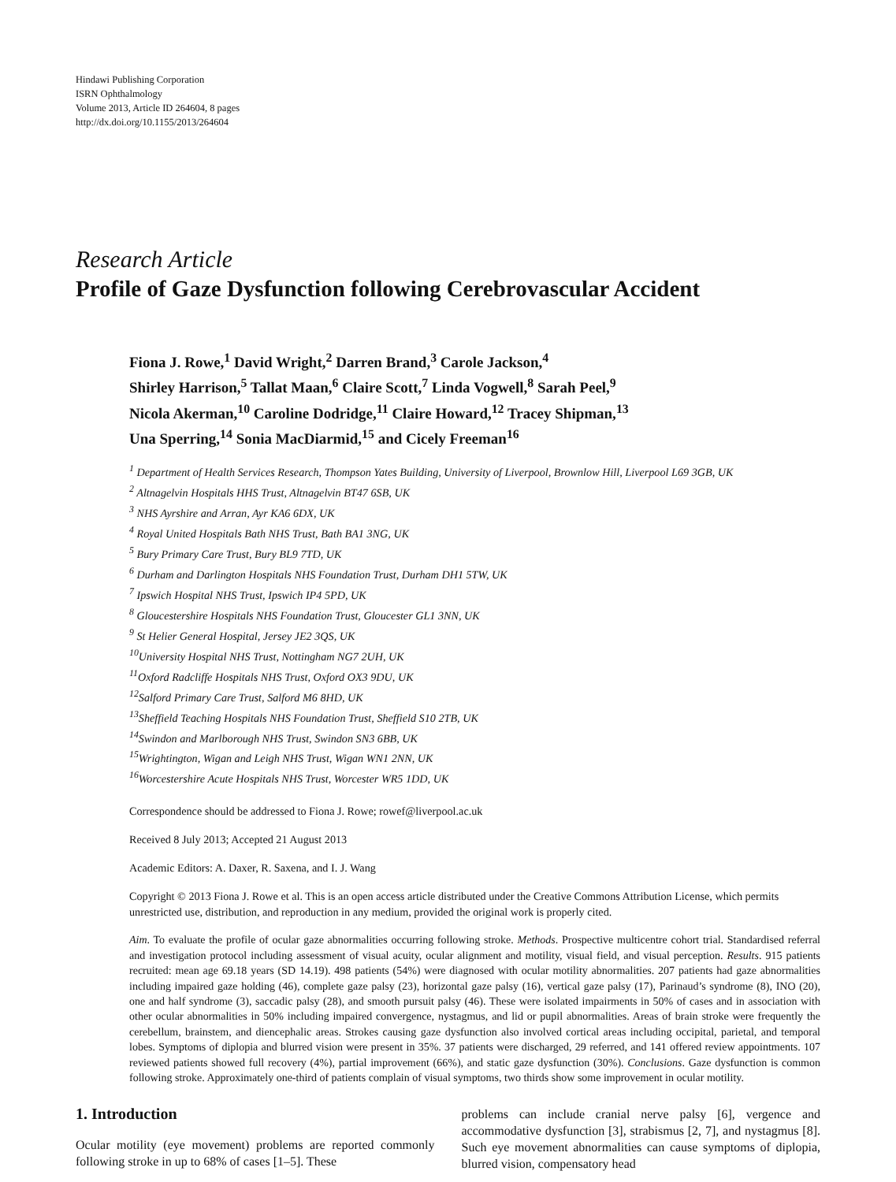Hindawi Publishing Corporation
ISRN Ophthalmology
Volume 2013, Article ID 264604, 8 pages
http://dx.doi.org/10.1155/2013/264604
Research Article
Profile of Gaze Dysfunction following Cerebrovascular Accident
Fiona J. Rowe,<sup>1</sup> David Wright,<sup>2</sup> Darren Brand,<sup>3</sup> Carole Jackson,<sup>4</sup>
Shirley Harrison,<sup>5</sup> Tallat Maan,<sup>6</sup> Claire Scott,<sup>7</sup> Linda Vogwell,<sup>8</sup> Sarah Peel,<sup>9</sup>
Nicola Akerman,<sup>10</sup> Caroline Dodridge,<sup>11</sup> Claire Howard,<sup>12</sup> Tracey Shipman,<sup>13</sup>
Una Sperring,<sup>14</sup> Sonia MacDiarmid,<sup>15</sup> and Cicely Freeman<sup>16</sup>
<sup>1</sup> Department of Health Services Research, Thompson Yates Building, University of Liverpool, Brownlow Hill, Liverpool L69 3GB, UK
<sup>2</sup> Altnagelvin Hospitals HHS Trust, Altnagelvin BT47 6SB, UK
<sup>3</sup> NHS Ayrshire and Arran, Ayr KA6 6DX, UK
<sup>4</sup> Royal United Hospitals Bath NHS Trust, Bath BA1 3NG, UK
<sup>5</sup> Bury Primary Care Trust, Bury BL9 7TD, UK
<sup>6</sup> Durham and Darlington Hospitals NHS Foundation Trust, Durham DH1 5TW, UK
<sup>7</sup> Ipswich Hospital NHS Trust, Ipswich IP4 5PD, UK
<sup>8</sup> Gloucestershire Hospitals NHS Foundation Trust, Gloucester GL1 3NN, UK
<sup>9</sup> St Helier General Hospital, Jersey JE2 3QS, UK
<sup>10</sup> University Hospital NHS Trust, Nottingham NG7 2UH, UK
<sup>11</sup> Oxford Radcliffe Hospitals NHS Trust, Oxford OX3 9DU, UK
<sup>12</sup> Salford Primary Care Trust, Salford M6 8HD, UK
<sup>13</sup> Sheffield Teaching Hospitals NHS Foundation Trust, Sheffield S10 2TB, UK
<sup>14</sup> Swindon and Marlborough NHS Trust, Swindon SN3 6BB, UK
<sup>15</sup> Wrightington, Wigan and Leigh NHS Trust, Wigan WN1 2NN, UK
<sup>16</sup> Worcestershire Acute Hospitals NHS Trust, Worcester WR5 1DD, UK
Correspondence should be addressed to Fiona J. Rowe; rowef@liverpool.ac.uk
Received 8 July 2013; Accepted 21 August 2013
Academic Editors: A. Daxer, R. Saxena, and I. J. Wang
Copyright © 2013 Fiona J. Rowe et al. This is an open access article distributed under the Creative Commons Attribution License, which permits unrestricted use, distribution, and reproduction in any medium, provided the original work is properly cited.
Aim. To evaluate the profile of ocular gaze abnormalities occurring following stroke. Methods. Prospective multicentre cohort trial. Standardised referral and investigation protocol including assessment of visual acuity, ocular alignment and motility, visual field, and visual perception. Results. 915 patients recruited: mean age 69.18 years (SD 14.19). 498 patients (54%) were diagnosed with ocular motility abnormalities. 207 patients had gaze abnormalities including impaired gaze holding (46), complete gaze palsy (23), horizontal gaze palsy (16), vertical gaze palsy (17), Parinaud’s syndrome (8), INO (20), one and half syndrome (3), saccadic palsy (28), and smooth pursuit palsy (46). These were isolated impairments in 50% of cases and in association with other ocular abnormalities in 50% including impaired convergence, nystagmus, and lid or pupil abnormalities. Areas of brain stroke were frequently the cerebellum, brainstem, and diencephalic areas. Strokes causing gaze dysfunction also involved cortical areas including occipital, parietal, and temporal lobes. Symptoms of diplopia and blurred vision were present in 35%. 37 patients were discharged, 29 referred, and 141 offered review appointments. 107 reviewed patients showed full recovery (4%), partial improvement (66%), and static gaze dysfunction (30%). Conclusions. Gaze dysfunction is common following stroke. Approximately one-third of patients complain of visual symptoms, two thirds show some improvement in ocular motility.
1. Introduction
Ocular motility (eye movement) problems are reported commonly following stroke in up to 68% of cases [1–5]. These
problems can include cranial nerve palsy [6], vergence and accommodative dysfunction [3], strabismus [2, 7], and nystagmus [8]. Such eye movement abnormalities can cause symptoms of diplopia, blurred vision, compensatory head